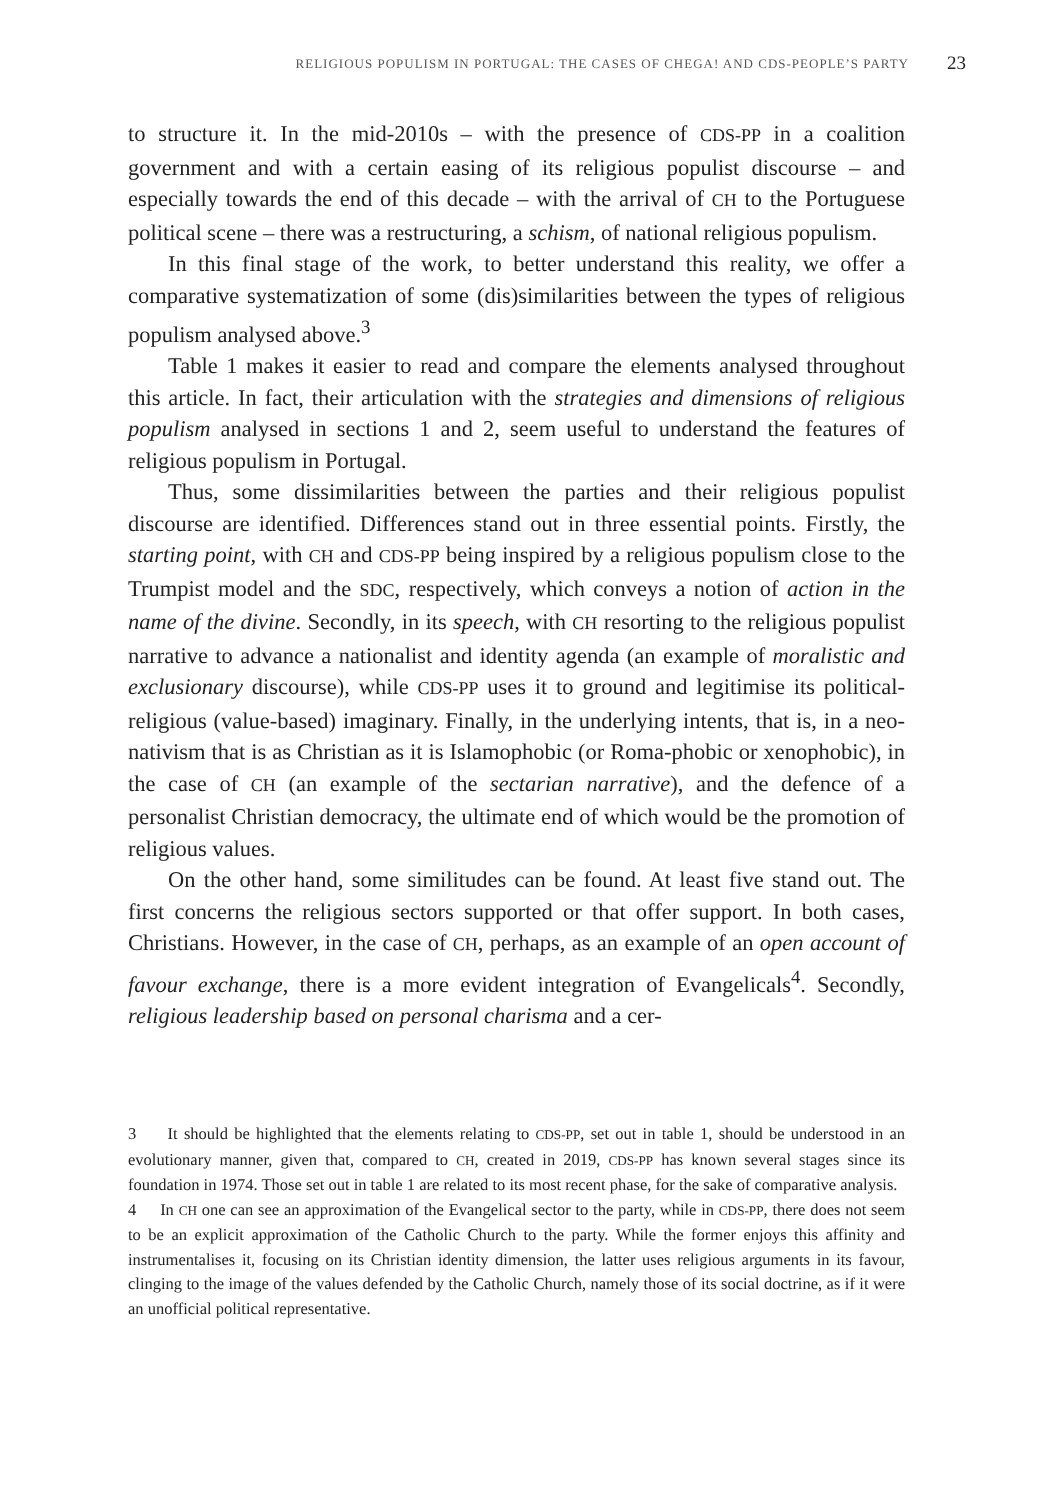RELIGIOUS POPULISM IN PORTUGAL: THE CASES OF CHEGA! AND CDS-PEOPLE’S PARTY 23
to structure it. In the mid-2010s – with the presence of CDS-PP in a coalition government and with a certain easing of its religious populist discourse – and especially towards the end of this decade – with the arrival of CH to the Portuguese political scene – there was a restructuring, a schism, of national religious populism.
In this final stage of the work, to better understand this reality, we offer a comparative systematization of some (dis)similarities between the types of religious populism analysed above.<sup>3</sup>
Table 1 makes it easier to read and compare the elements analysed throughout this article. In fact, their articulation with the strategies and dimensions of religious populism analysed in sections 1 and 2, seem useful to understand the features of religious populism in Portugal.
Thus, some dissimilarities between the parties and their religious populist discourse are identified. Differences stand out in three essential points. Firstly, the starting point, with CH and CDS-PP being inspired by a religious populism close to the Trumpist model and the SDC, respectively, which conveys a notion of action in the name of the divine. Secondly, in its speech, with CH resorting to the religious populist narrative to advance a nationalist and identity agenda (an example of moralistic and exclusionary discourse), while CDS-PP uses it to ground and legitimise its political-religious (value-based) imaginary. Finally, in the underlying intents, that is, in a neo-nativism that is as Christian as it is Islamophobic (or Roma-phobic or xenophobic), in the case of CH (an example of the sectarian narrative), and the defence of a personalist Christian democracy, the ultimate end of which would be the promotion of religious values.
On the other hand, some similitudes can be found. At least five stand out. The first concerns the religious sectors supported or that offer support. In both cases, Christians. However, in the case of CH, perhaps, as an example of an open account of favour exchange, there is a more evident integration of Evangelicals<sup>4</sup>. Secondly, religious leadership based on personal charisma and a cer-
3 It should be highlighted that the elements relating to CDS-PP, set out in table 1, should be understood in an evolutionary manner, given that, compared to CH, created in 2019, CDS-PP has known several stages since its foundation in 1974. Those set out in table 1 are related to its most recent phase, for the sake of comparative analysis.
4 In CH one can see an approximation of the Evangelical sector to the party, while in CDS-PP, there does not seem to be an explicit approximation of the Catholic Church to the party. While the former enjoys this affinity and instrumentalises it, focusing on its Christian identity dimension, the latter uses religious arguments in its favour, clinging to the image of the values defended by the Catholic Church, namely those of its social doctrine, as if it were an unofficial political representative.